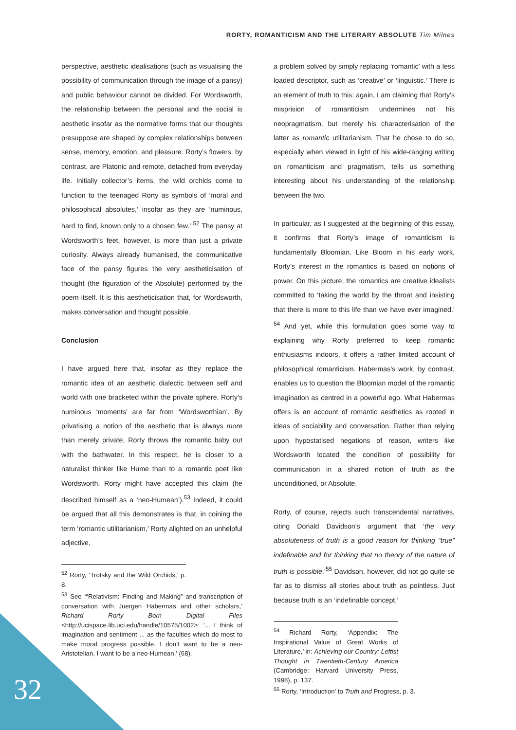RORTY, ROMANTICISM AND THE LITERARY ABSOLUTE Tim Milnes
perspective, aesthetic idealisations (such as visualising the possibility of communication through the image of a pansy) and public behaviour cannot be divided. For Wordsworth, the relationship between the personal and the social is aesthetic insofar as the normative forms that our thoughts presuppose are shaped by complex relationships between sense, memory, emotion, and pleasure. Rorty’s flowers, by contrast, are Platonic and remote, detached from everyday life. Initially collector’s items, the wild orchids come to function to the teenaged Rorty as symbols of ‘moral and philosophical absolutes,’ insofar as they are ‘numinous, hard to find, known only to a chosen few.’ <sup>52</sup> The pansy at Wordsworth’s feet, however, is more than just a private curiosity. Always already humanised, the communicative face of the pansy figures the very aestheticisation of thought (the figuration of the Absolute) performed by the poem itself. It is this aestheticisation that, for Wordsworth, makes conversation and thought possible.
Conclusion
I have argued here that, insofar as they replace the romantic idea of an aesthetic dialectic between self and world with one bracketed within the private sphere, Rorty’s numinous ‘moments’ are far from ‘Wordsworthian’. By privatising a notion of the aesthetic that is always more than merely private, Rorty throws the romantic baby out with the bathwater. In this respect, he is closer to a naturalist thinker like Hume than to a romantic poet like Wordsworth. Rorty might have accepted this claim (he described himself as a ‘neo-Humean’).<sup>53</sup> Indeed, it could be argued that all this demonstrates is that, in coining the term ‘romantic utilitarianism,’ Rorty alighted on an unhelpful adjective,
<sup>52</sup> Rorty, ‘Trotsky and the Wild Orchids,’ p. 8.
<sup>53</sup> See ‘“Relativism: Finding and Making” and transcription of conversation with Juergen Habermas and other scholars,’ Richard Rorty Born Digital Files <http://ucispace.lib.uci.edu/handle/10575/1002>: ‘... I think of imagination and sentiment ... as the faculties which do most to make moral progress possible. I don’t want to be a neo-Aristotelian, I want to be a neo-Humean.’ (68).
a problem solved by simply replacing ‘romantic’ with a less loaded descriptor, such as ‘creative’ or ‘linguistic.’ There is an element of truth to this: again, I am claiming that Rorty’s misprision of romanticism undermines not his neopragmatism, but merely his characterisation of the latter as romantic utilitarianism. That he chose to do so, especially when viewed in light of his wide-ranging writing on romanticism and pragmatism, tells us something interesting about his understanding of the relationship between the two.
In particular, as I suggested at the beginning of this essay, it confirms that Rorty’s image of romanticism is fundamentally Bloomian. Like Bloom in his early work, Rorty’s interest in the romantics is based on notions of power. On this picture, the romantics are creative idealists committed to ‘taking the world by the throat and insisting that there is more to this life than we have ever imagined.’ <sup>54</sup> And yet, while this formulation goes some way to explaining why Rorty preferred to keep romantic enthusiasms indoors, it offers a rather limited account of philosophical romanticism. Habermas’s work, by contrast, enables us to question the Bloomian model of the romantic imagination as centred in a powerful ego. What Habermas offers is an account of romantic aesthetics as rooted in ideas of sociability and conversation. Rather than relying upon hypostatised negations of reason, writers like Wordsworth located the condition of possibility for communication in a shared notion of truth as the unconditioned, or Absolute.
Rorty, of course, rejects such transcendental narratives, citing Donald Davidson’s argument that ‘the very absoluteness of truth is a good reason for thinking “true” indefinable and for thinking that no theory of the nature of truth is possible.’<sup>55</sup> Davidson, however, did not go quite so far as to dismiss all stories about truth as pointless. Just because truth is an ‘indefinable concept,’
<sup>54</sup> Richard Rorty, ‘Appendix: The Inspirational Value of Great Works of Literature,’ in: Achieving our Country: Leftist Thought in Twentieth-Century America (Cambridge: Harvard University Press, 1998), p. 137.
<sup>55</sup> Rorty, ‘Introduction’ to Truth and Progress, p. 3.
32